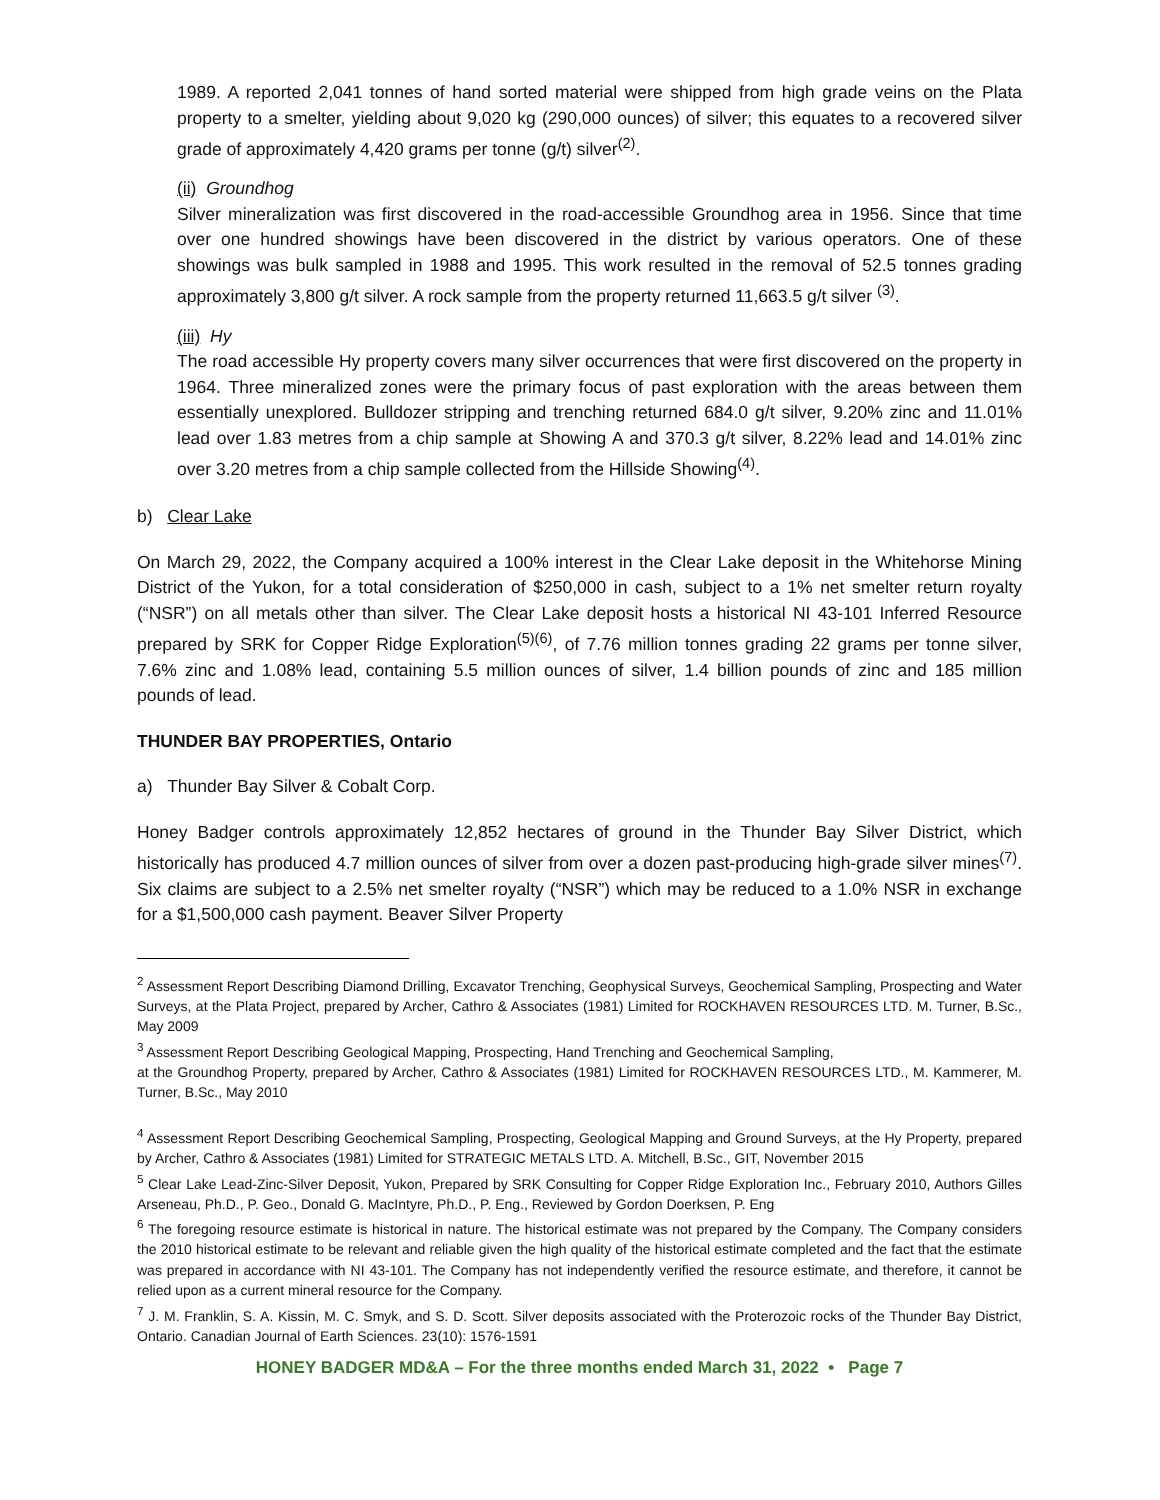1989. A reported 2,041 tonnes of hand sorted material were shipped from high grade veins on the Plata property to a smelter, yielding about 9,020 kg (290,000 ounces) of silver; this equates to a recovered silver grade of approximately 4,420 grams per tonne (g/t) silver<sup>(2)</sup>.
(ii) Groundhog
Silver mineralization was first discovered in the road-accessible Groundhog area in 1956. Since that time over one hundred showings have been discovered in the district by various operators. One of these showings was bulk sampled in 1988 and 1995. This work resulted in the removal of 52.5 tonnes grading approximately 3,800 g/t silver. A rock sample from the property returned 11,663.5 g/t silver <sup>(3)</sup>.
(iii) Hy
The road accessible Hy property covers many silver occurrences that were first discovered on the property in 1964. Three mineralized zones were the primary focus of past exploration with the areas between them essentially unexplored. Bulldozer stripping and trenching returned 684.0 g/t silver, 9.20% zinc and 11.01% lead over 1.83 metres from a chip sample at Showing A and 370.3 g/t silver, 8.22% lead and 14.01% zinc over 3.20 metres from a chip sample collected from the Hillside Showing<sup>(4)</sup>.
b) Clear Lake
On March 29, 2022, the Company acquired a 100% interest in the Clear Lake deposit in the Whitehorse Mining District of the Yukon, for a total consideration of $250,000 in cash, subject to a 1% net smelter return royalty (“NSR”) on all metals other than silver. The Clear Lake deposit hosts a historical NI 43-101 Inferred Resource prepared by SRK for Copper Ridge Exploration<sup>(5)(6)</sup>, of 7.76 million tonnes grading 22 grams per tonne silver, 7.6% zinc and 1.08% lead, containing 5.5 million ounces of silver, 1.4 billion pounds of zinc and 185 million pounds of lead.
THUNDER BAY PROPERTIES, Ontario
a) Thunder Bay Silver & Cobalt Corp.
Honey Badger controls approximately 12,852 hectares of ground in the Thunder Bay Silver District, which historically has produced 4.7 million ounces of silver from over a dozen past-producing high-grade silver mines<sup>(7)</sup>. Six claims are subject to a 2.5% net smelter royalty (“NSR”) which may be reduced to a 1.0% NSR in exchange for a $1,500,000 cash payment. Beaver Silver Property
<sup>2</sup> Assessment Report Describing Diamond Drilling, Excavator Trenching, Geophysical Surveys, Geochemical Sampling, Prospecting and Water Surveys, at the Plata Project, prepared by Archer, Cathro & Associates (1981) Limited for ROCKHAVEN RESOURCES LTD. M. Turner, B.Sc., May 2009
<sup>3</sup> Assessment Report Describing Geological Mapping, Prospecting, Hand Trenching and Geochemical Sampling,
at the Groundhog Property, prepared by Archer, Cathro & Associates (1981) Limited for ROCKHAVEN RESOURCES LTD., M. Kammerer, M. Turner, B.Sc., May 2010
<sup>4</sup> Assessment Report Describing Geochemical Sampling, Prospecting, Geological Mapping and Ground Surveys, at the Hy Property, prepared by Archer, Cathro & Associates (1981) Limited for STRATEGIC METALS LTD. A. Mitchell, B.Sc., GIT, November 2015
<sup>5</sup> Clear Lake Lead-Zinc-Silver Deposit, Yukon, Prepared by SRK Consulting for Copper Ridge Exploration Inc., February 2010, Authors Gilles Arseneau, Ph.D., P. Geo., Donald G. MacIntyre, Ph.D., P. Eng., Reviewed by Gordon Doerksen, P. Eng
<sup>6</sup> The foregoing resource estimate is historical in nature. The historical estimate was not prepared by the Company. The Company considers the 2010 historical estimate to be relevant and reliable given the high quality of the historical estimate completed and the fact that the estimate was prepared in accordance with NI 43-101. The Company has not independently verified the resource estimate, and therefore, it cannot be relied upon as a current mineral resource for the Company.
<sup>7</sup> J. M. Franklin, S. A. Kissin, M. C. Smyk, and S. D. Scott. Silver deposits associated with the Proterozoic rocks of the Thunder Bay District, Ontario. Canadian Journal of Earth Sciences. 23(10): 1576-1591
HONEY BADGER MD&A – For the three months ended March 31, 2022 • Page 7